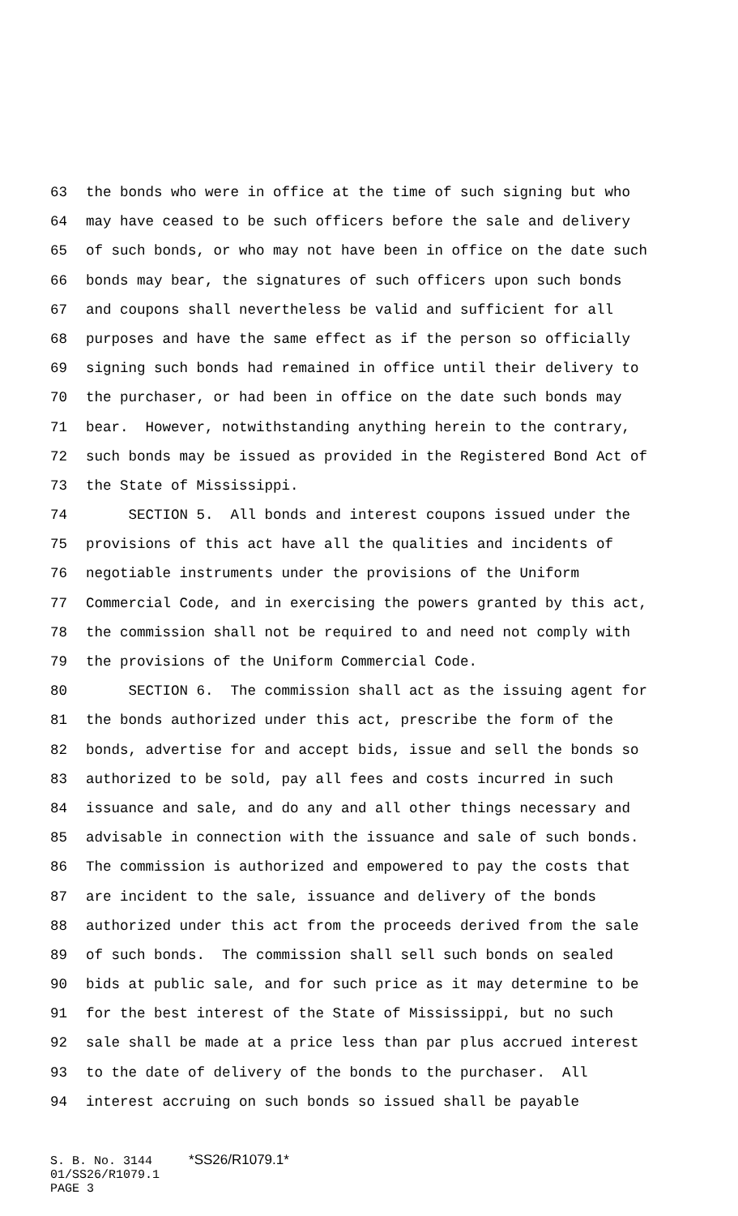63 the bonds who were in office at the time of such signing but who
64 may have ceased to be such officers before the sale and delivery
65 of such bonds, or who may not have been in office on the date such
66 bonds may bear, the signatures of such officers upon such bonds
67 and coupons shall nevertheless be valid and sufficient for all
68 purposes and have the same effect as if the person so officially
69 signing such bonds had remained in office until their delivery to
70 the purchaser, or had been in office on the date such bonds may
71 bear. However, notwithstanding anything herein to the contrary,
72 such bonds may be issued as provided in the Registered Bond Act of
73 the State of Mississippi.
74 SECTION 5. All bonds and interest coupons issued under the
75 provisions of this act have all the qualities and incidents of
76 negotiable instruments under the provisions of the Uniform
77 Commercial Code, and in exercising the powers granted by this act,
78 the commission shall not be required to and need not comply with
79 the provisions of the Uniform Commercial Code.
80 SECTION 6. The commission shall act as the issuing agent for
81 the bonds authorized under this act, prescribe the form of the
82 bonds, advertise for and accept bids, issue and sell the bonds so
83 authorized to be sold, pay all fees and costs incurred in such
84 issuance and sale, and do any and all other things necessary and
85 advisable in connection with the issuance and sale of such bonds.
86 The commission is authorized and empowered to pay the costs that
87 are incident to the sale, issuance and delivery of the bonds
88 authorized under this act from the proceeds derived from the sale
89 of such bonds. The commission shall sell such bonds on sealed
90 bids at public sale, and for such price as it may determine to be
91 for the best interest of the State of Mississippi, but no such
92 sale shall be made at a price less than par plus accrued interest
93 to the date of delivery of the bonds to the purchaser. All
94 interest accruing on such bonds so issued shall be payable
S. B. No. 3144 *SS26/R1079.1* 01/SS26/R1079.1 PAGE 3